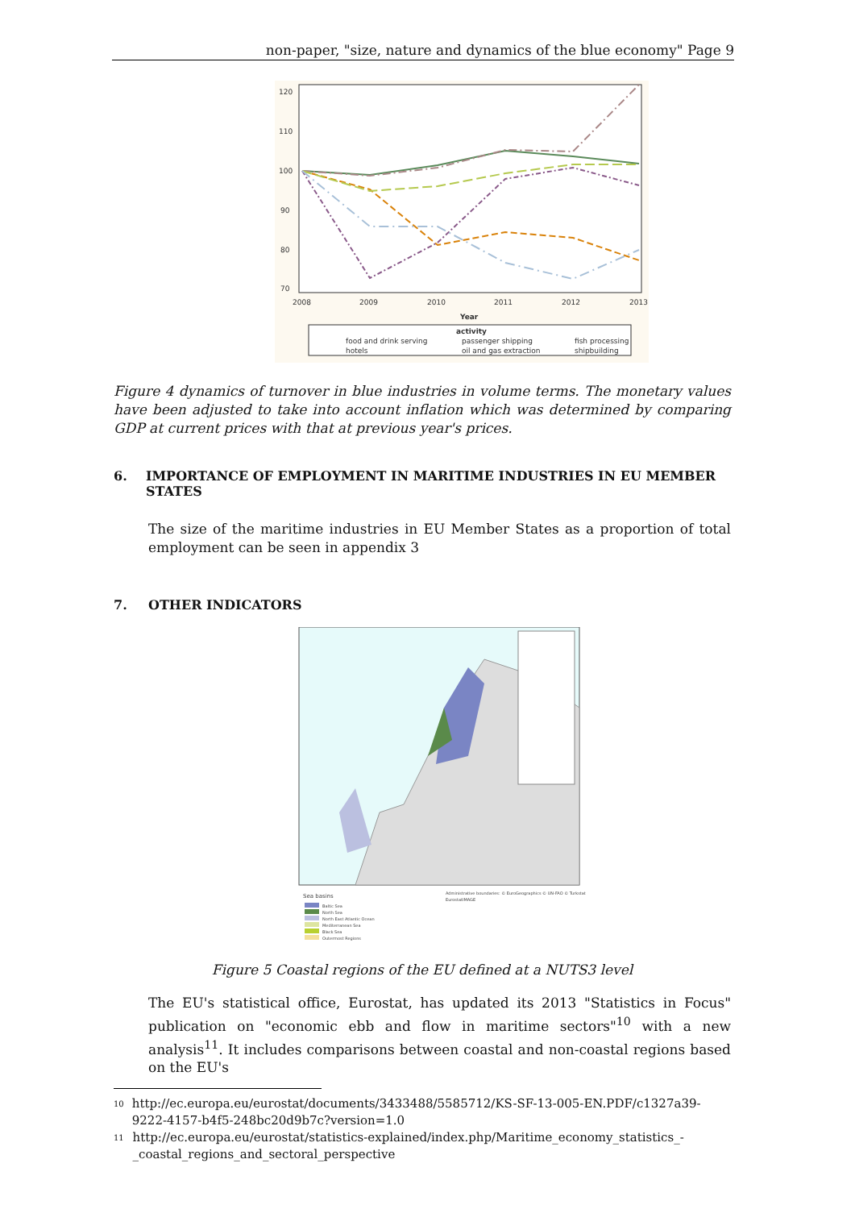non-paper, "size, nature and dynamics of the blue economy" Page 9
120
110
100
90
80
70
2008
2009
2010
2011
2012
2013
Year
activity
food and drink serving
passenger shipping
fish processing
hotels
oil and gas extraction
shipbuilding
Figure 4 dynamics of turnover in blue industries in volume terms. The monetary values have been adjusted to take into account inflation which was determined by comparing GDP at current prices with that at previous year's prices.
6. IMPORTANCE OF EMPLOYMENT IN MARITIME INDUSTRIES IN EU MEMBER STATES
The size of the maritime industries in EU Member States as a proportion of total employment can be seen in appendix 3
7. OTHER INDICATORS
Sea basins
Baltic Sea
North Sea
North East Atlantic Ocean
Mediterranean Sea
Black Sea
Outermost Regions
Administrative boundaries: © EuroGeographics © UN-FAO © Turkstat
EurostatIMAGE
Figure 5 Coastal regions of the EU defined at a NUTS3 level
The EU's statistical office, Eurostat, has updated its 2013 "Statistics in Focus" publication on "economic ebb and flow in maritime sectors"<sup>10</sup> with a new analysis<sup>11</sup>. It includes comparisons between coastal and non-coastal regions based on the EU's
<sup>10</sup> http://ec.europa.eu/eurostat/documents/3433488/5585712/KS-SF-13-005-EN.PDF/c1327a39-9222-4157-b4f5-248bc20d9b7c?version=1.0
<sup>11</sup> http://ec.europa.eu/eurostat/statistics-explained/index.php/Maritime_economy_statistics_-_coastal_regions_and_sectoral_perspective